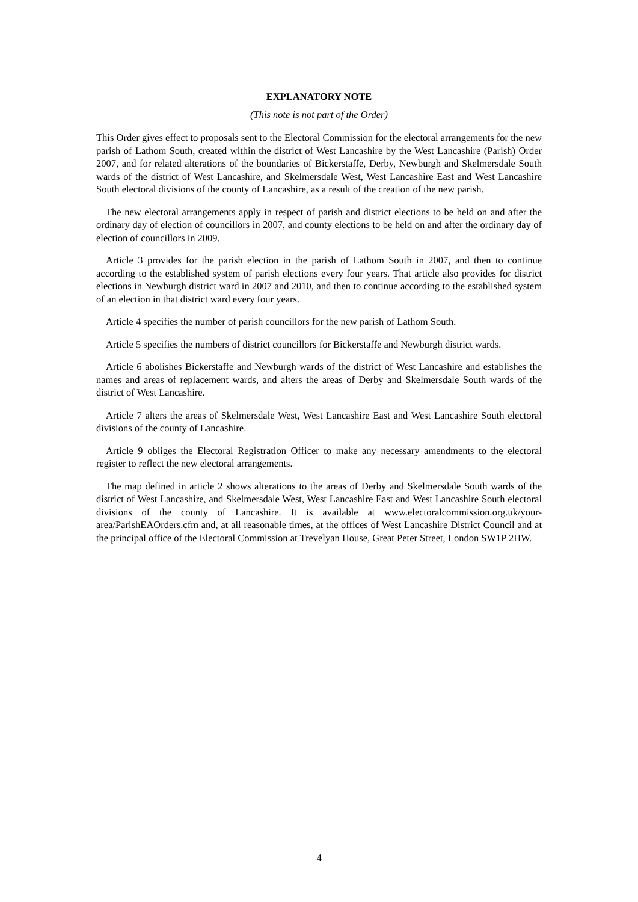EXPLANATORY NOTE
(This note is not part of the Order)
This Order gives effect to proposals sent to the Electoral Commission for the electoral arrangements for the new parish of Lathom South, created within the district of West Lancashire by the West Lancashire (Parish) Order 2007, and for related alterations of the boundaries of Bickerstaffe, Derby, Newburgh and Skelmersdale South wards of the district of West Lancashire, and Skelmersdale West, West Lancashire East and West Lancashire South electoral divisions of the county of Lancashire, as a result of the creation of the new parish.
The new electoral arrangements apply in respect of parish and district elections to be held on and after the ordinary day of election of councillors in 2007, and county elections to be held on and after the ordinary day of election of councillors in 2009.
Article 3 provides for the parish election in the parish of Lathom South in 2007, and then to continue according to the established system of parish elections every four years. That article also provides for district elections in Newburgh district ward in 2007 and 2010, and then to continue according to the established system of an election in that district ward every four years.
Article 4 specifies the number of parish councillors for the new parish of Lathom South.
Article 5 specifies the numbers of district councillors for Bickerstaffe and Newburgh district wards.
Article 6 abolishes Bickerstaffe and Newburgh wards of the district of West Lancashire and establishes the names and areas of replacement wards, and alters the areas of Derby and Skelmersdale South wards of the district of West Lancashire.
Article 7 alters the areas of Skelmersdale West, West Lancashire East and West Lancashire South electoral divisions of the county of Lancashire.
Article 9 obliges the Electoral Registration Officer to make any necessary amendments to the electoral register to reflect the new electoral arrangements.
The map defined in article 2 shows alterations to the areas of Derby and Skelmersdale South wards of the district of West Lancashire, and Skelmersdale West, West Lancashire East and West Lancashire South electoral divisions of the county of Lancashire. It is available at www.electoralcommission.org.uk/your-area/ParishEAOrders.cfm and, at all reasonable times, at the offices of West Lancashire District Council and at the principal office of the Electoral Commission at Trevelyan House, Great Peter Street, London SW1P 2HW.
4